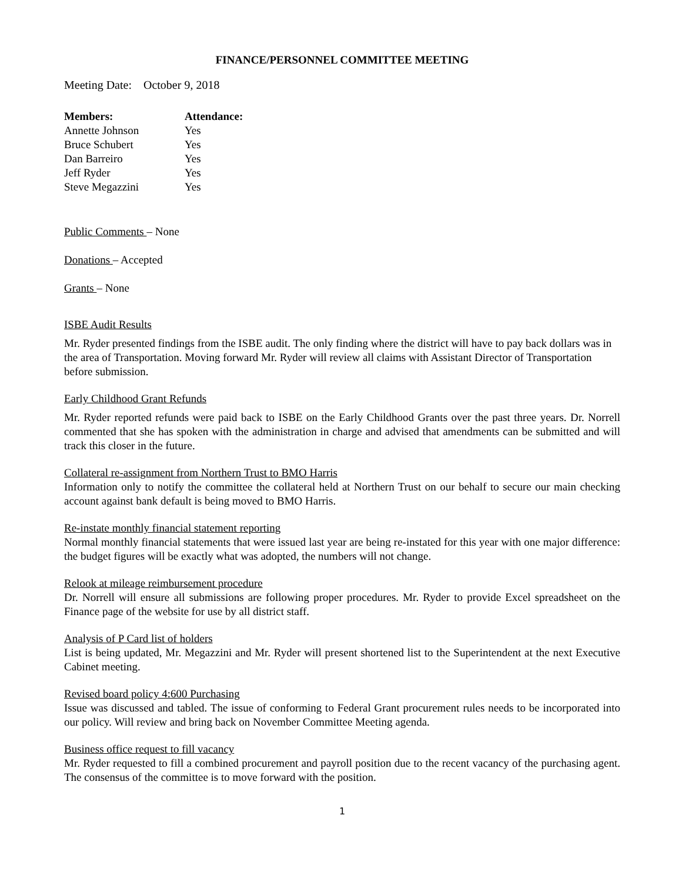FINANCE/PERSONNEL COMMITTEE MEETING
Meeting Date: October 9, 2018
| Members: | Attendance: |
| --- | --- |
| Annette Johnson | Yes |
| Bruce Schubert | Yes |
| Dan Barreiro | Yes |
| Jeff Ryder | Yes |
| Steve Megazzini | Yes |
Public Comments – None
Donations – Accepted
Grants – None
ISBE Audit Results
Mr. Ryder presented findings from the ISBE audit. The only finding where the district will have to pay back dollars was in the area of Transportation. Moving forward Mr. Ryder will review all claims with Assistant Director of Transportation before submission.
Early Childhood Grant Refunds
Mr. Ryder reported refunds were paid back to ISBE on the Early Childhood Grants over the past three years. Dr. Norrell commented that she has spoken with the administration in charge and advised that amendments can be submitted and will track this closer in the future.
Collateral re-assignment from Northern Trust to BMO Harris
Information only to notify the committee the collateral held at Northern Trust on our behalf to secure our main checking account against bank default is being moved to BMO Harris.
Re-instate monthly financial statement reporting
Normal monthly financial statements that were issued last year are being re-instated for this year with one major difference: the budget figures will be exactly what was adopted, the numbers will not change.
Relook at mileage reimbursement procedure
Dr. Norrell will ensure all submissions are following proper procedures. Mr. Ryder to provide Excel spreadsheet on the Finance page of the website for use by all district staff.
Analysis of P Card list of holders
List is being updated, Mr. Megazzini and Mr. Ryder will present shortened list to the Superintendent at the next Executive Cabinet meeting.
Revised board policy 4:600 Purchasing
Issue was discussed and tabled. The issue of conforming to Federal Grant procurement rules needs to be incorporated into our policy. Will review and bring back on November Committee Meeting agenda.
Business office request to fill vacancy
Mr. Ryder requested to fill a combined procurement and payroll position due to the recent vacancy of the purchasing agent. The consensus of the committee is to move forward with the position.
1